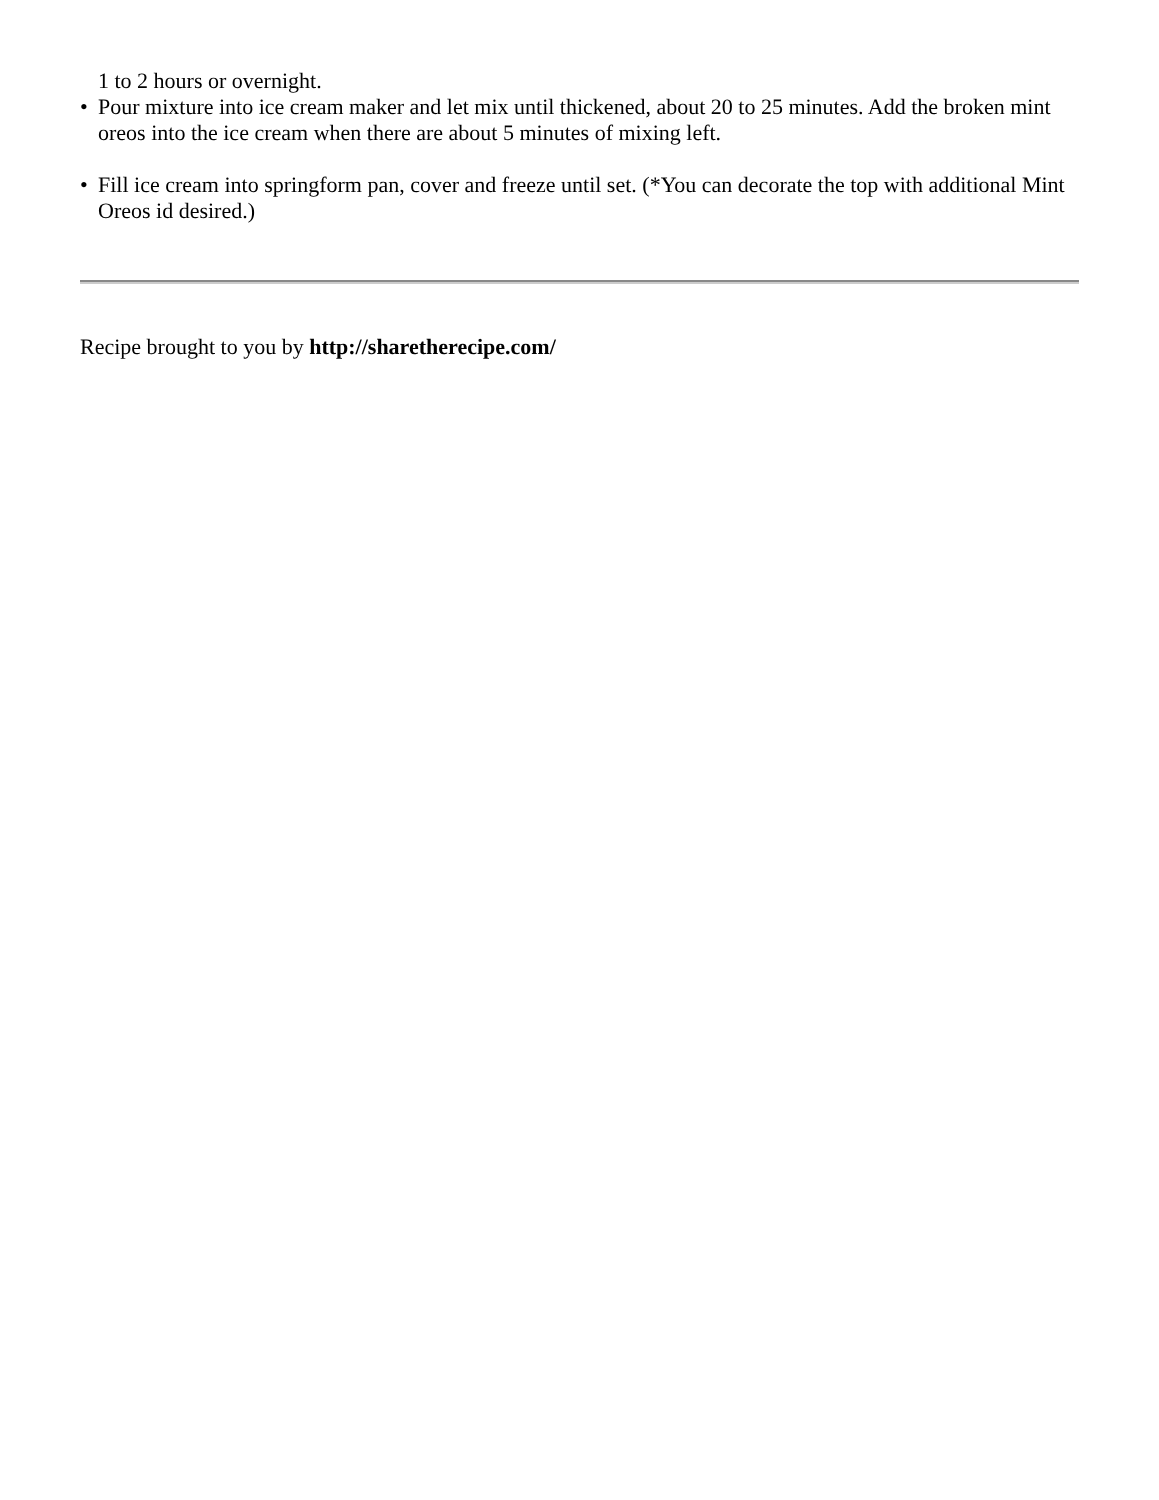1 to 2 hours or overnight.
• Pour mixture into ice cream maker and let mix until thickened, about 20 to 25 minutes. Add the broken mint oreos into the ice cream when there are about 5 minutes of mixing left.
• Fill ice cream into springform pan, cover and freeze until set. (*You can decorate the top with additional Mint Oreos id desired.)
Recipe brought to you by http://sharetherecipe.com/